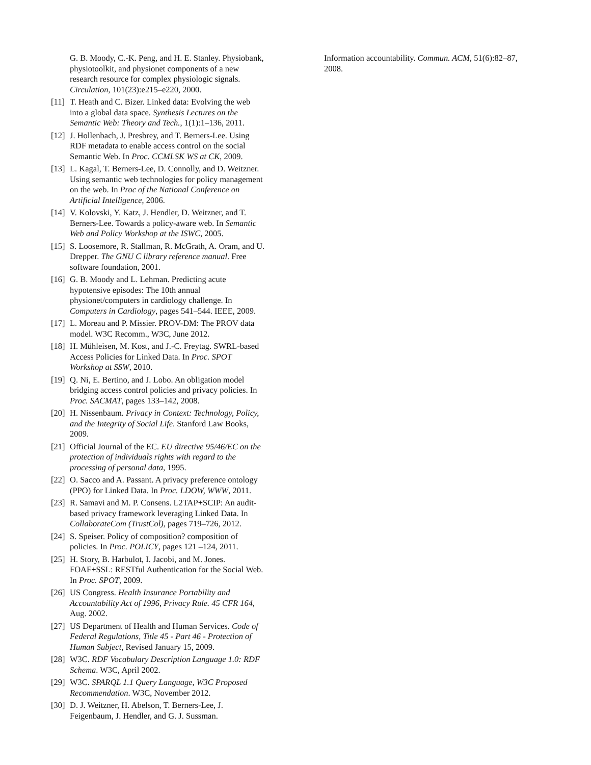G. B. Moody, C.-K. Peng, and H. E. Stanley. Physiobank, physiotoolkit, and physionet components of a new research resource for complex physiologic signals. Circulation, 101(23):e215–e220, 2000.
[11] T. Heath and C. Bizer. Linked data: Evolving the web into a global data space. Synthesis Lectures on the Semantic Web: Theory and Tech., 1(1):1–136, 2011.
[12] J. Hollenbach, J. Presbrey, and T. Berners-Lee. Using RDF metadata to enable access control on the social Semantic Web. In Proc. CCMLSK WS at CK, 2009.
[13] L. Kagal, T. Berners-Lee, D. Connolly, and D. Weitzner. Using semantic web technologies for policy management on the web. In Proc of the National Conference on Artificial Intelligence, 2006.
[14] V. Kolovski, Y. Katz, J. Hendler, D. Weitzner, and T. Berners-Lee. Towards a policy-aware web. In Semantic Web and Policy Workshop at the ISWC, 2005.
[15] S. Loosemore, R. Stallman, R. McGrath, A. Oram, and U. Drepper. The GNU C library reference manual. Free software foundation, 2001.
[16] G. B. Moody and L. Lehman. Predicting acute hypotensive episodes: The 10th annual physionet/computers in cardiology challenge. In Computers in Cardiology, pages 541–544. IEEE, 2009.
[17] L. Moreau and P. Missier. PROV-DM: The PROV data model. W3C Recomm., W3C, June 2012.
[18] H. Mühleisen, M. Kost, and J.-C. Freytag. SWRL-based Access Policies for Linked Data. In Proc. SPOT Workshop at SSW, 2010.
[19] Q. Ni, E. Bertino, and J. Lobo. An obligation model bridging access control policies and privacy policies. In Proc. SACMAT, pages 133–142, 2008.
[20] H. Nissenbaum. Privacy in Context: Technology, Policy, and the Integrity of Social Life. Stanford Law Books, 2009.
[21] Official Journal of the EC. EU directive 95/46/EC on the protection of individuals rights with regard to the processing of personal data, 1995.
[22] O. Sacco and A. Passant. A privacy preference ontology (PPO) for Linked Data. In Proc. LDOW, WWW, 2011.
[23] R. Samavi and M. P. Consens. L2TAP+SCIP: An audit-based privacy framework leveraging Linked Data. In CollaborateCom (TrustCol), pages 719–726, 2012.
[24] S. Speiser. Policy of composition? composition of policies. In Proc. POLICY, pages 121 –124, 2011.
[25] H. Story, B. Harbulot, I. Jacobi, and M. Jones. FOAF+SSL: RESTful Authentication for the Social Web. In Proc. SPOT, 2009.
[26] US Congress. Health Insurance Portability and Accountability Act of 1996, Privacy Rule. 45 CFR 164, Aug. 2002.
[27] US Department of Health and Human Services. Code of Federal Regulations, Title 45 - Part 46 - Protection of Human Subject, Revised January 15, 2009.
[28] W3C. RDF Vocabulary Description Language 1.0: RDF Schema. W3C, April 2002.
[29] W3C. SPARQL 1.1 Query Language, W3C Proposed Recommendation. W3C, November 2012.
[30] D. J. Weitzner, H. Abelson, T. Berners-Lee, J. Feigenbaum, J. Hendler, and G. J. Sussman.
Information accountability. Commun. ACM, 51(6):82–87, 2008.